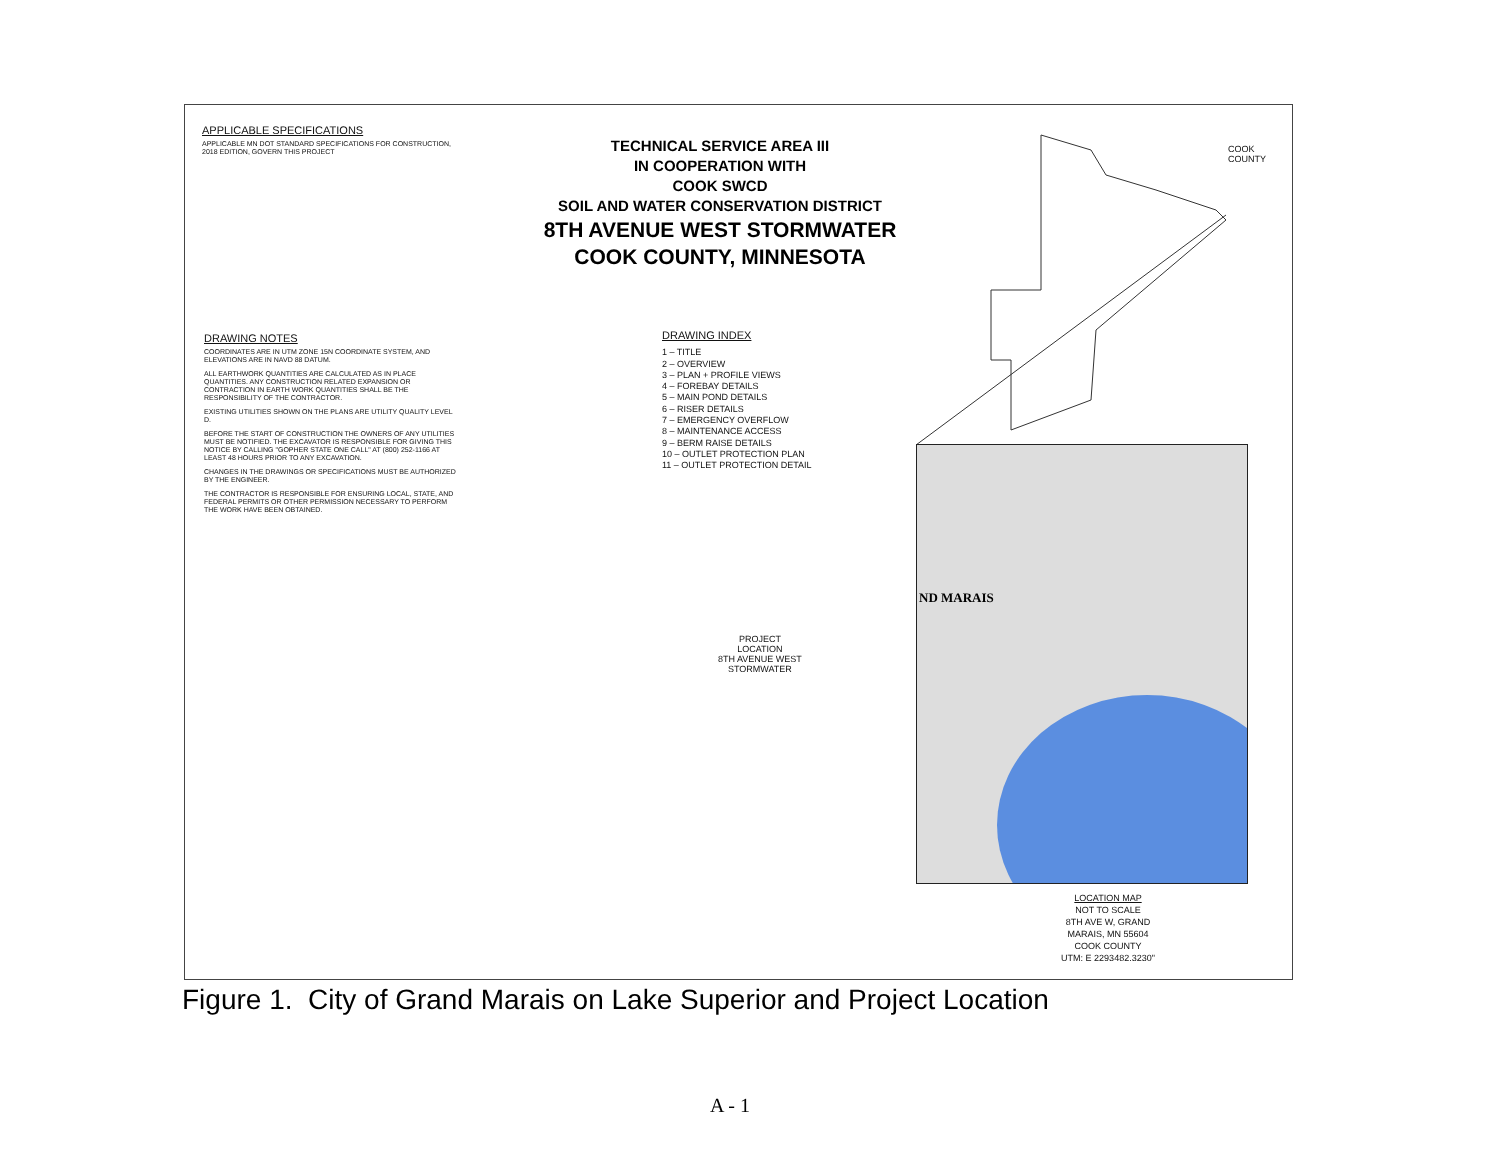APPLICABLE SPECIFICATIONS
APPLICABLE MN DOT STANDARD SPECIFICATIONS FOR CONSTRUCTION, 2018 EDITION, GOVERN THIS PROJECT
DRAWING NOTES
COORDINATES ARE IN UTM ZONE 15N COORDINATE SYSTEM, AND ELEVATIONS ARE IN NAVD 88 DATUM.
ALL EARTHWORK QUANTITIES ARE CALCULATED AS IN PLACE QUANTITIES. ANY CONSTRUCTION RELATED EXPANSION OR CONTRACTION IN EARTH WORK QUANTITIES SHALL BE THE RESPONSIBILITY OF THE CONTRACTOR.
EXISTING UTILITIES SHOWN ON THE PLANS ARE UTILITY QUALITY LEVEL D.
BEFORE THE START OF CONSTRUCTION THE OWNERS OF ANY UTILITIES MUST BE NOTIFIED. THE EXCAVATOR IS RESPONSIBLE FOR GIVING THIS NOTICE BY CALLING "GOPHER STATE ONE CALL" AT (800) 252-1166 AT LEAST 48 HOURS PRIOR TO ANY EXCAVATION.
CHANGES IN THE DRAWINGS OR SPECIFICATIONS MUST BE AUTHORIZED BY THE ENGINEER.
THE CONTRACTOR IS RESPONSIBLE FOR ENSURING LOCAL, STATE, AND FEDERAL PERMITS OR OTHER PERMISSION NECESSARY TO PERFORM THE WORK HAVE BEEN OBTAINED.
TECHNICAL SERVICE AREA III
IN COOPERATION WITH
COOK SWCD
SOIL AND WATER CONSERVATION DISTRICT
8TH AVENUE WEST STORMWATER
COOK COUNTY, MINNESOTA
DRAWING INDEX
1 – TITLE
2 – OVERVIEW
3 – PLAN + PROFILE VIEWS
4 – FOREBAY DETAILS
5 – MAIN POND DETAILS
6 – RISER DETAILS
7 – EMERGENCY OVERFLOW
8 – MAINTENANCE ACCESS
9 – BERM RAISE DETAILS
10 – OUTLET PROTECTION PLAN
11 – OUTLET PROTECTION DETAIL
COOK
COUNTY
ND MARAIS
PROJECT
LOCATION
8TH AVENUE WEST
STORMWATER
LOCATION MAP
NOT TO SCALE
8TH AVE W, GRAND MARAIS, MN 55604
COOK COUNTY
UTM: E 2293482.3230"
Figure 1. City of Grand Marais on Lake Superior and Project Location
A - 1